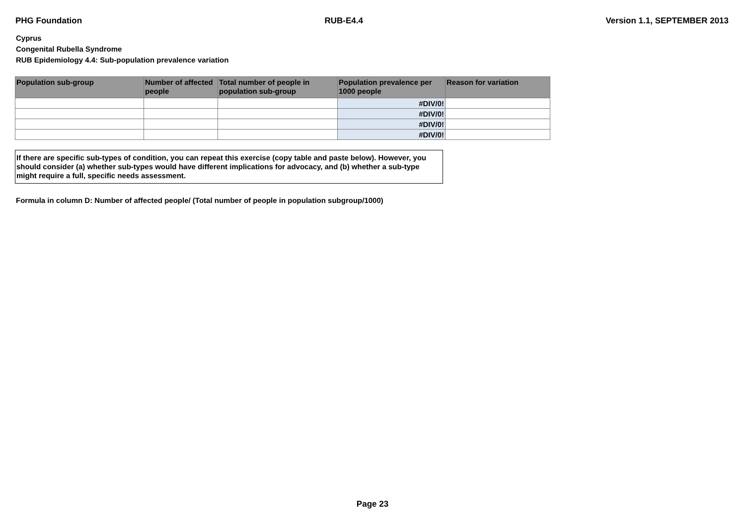PHG Foundation RUB-E4.4 Version 1.1, SEPTEMBER 2013
Cyprus
Congenital Rubella Syndrome
RUB Epidemiology 4.4: Sub-population prevalence variation
| Population sub-group | Number of affected people | Total number of people in population sub-group | Population prevalence per 1000 people | Reason for variation |
| --- | --- | --- | --- | --- |
| | | | #DIV/0! | |
| | | | #DIV/0! | |
| | | | #DIV/0! | |
| | | | #DIV/0! | |
If there are specific sub-types of condition, you can repeat this exercise (copy table and paste below). However, you should consider (a) whether sub-types would have different implications for advocacy, and (b) whether a sub-type might require a full, specific needs assessment.
Formula in column D: Number of affected people/ (Total number of people in population subgroup/1000)
Page 23